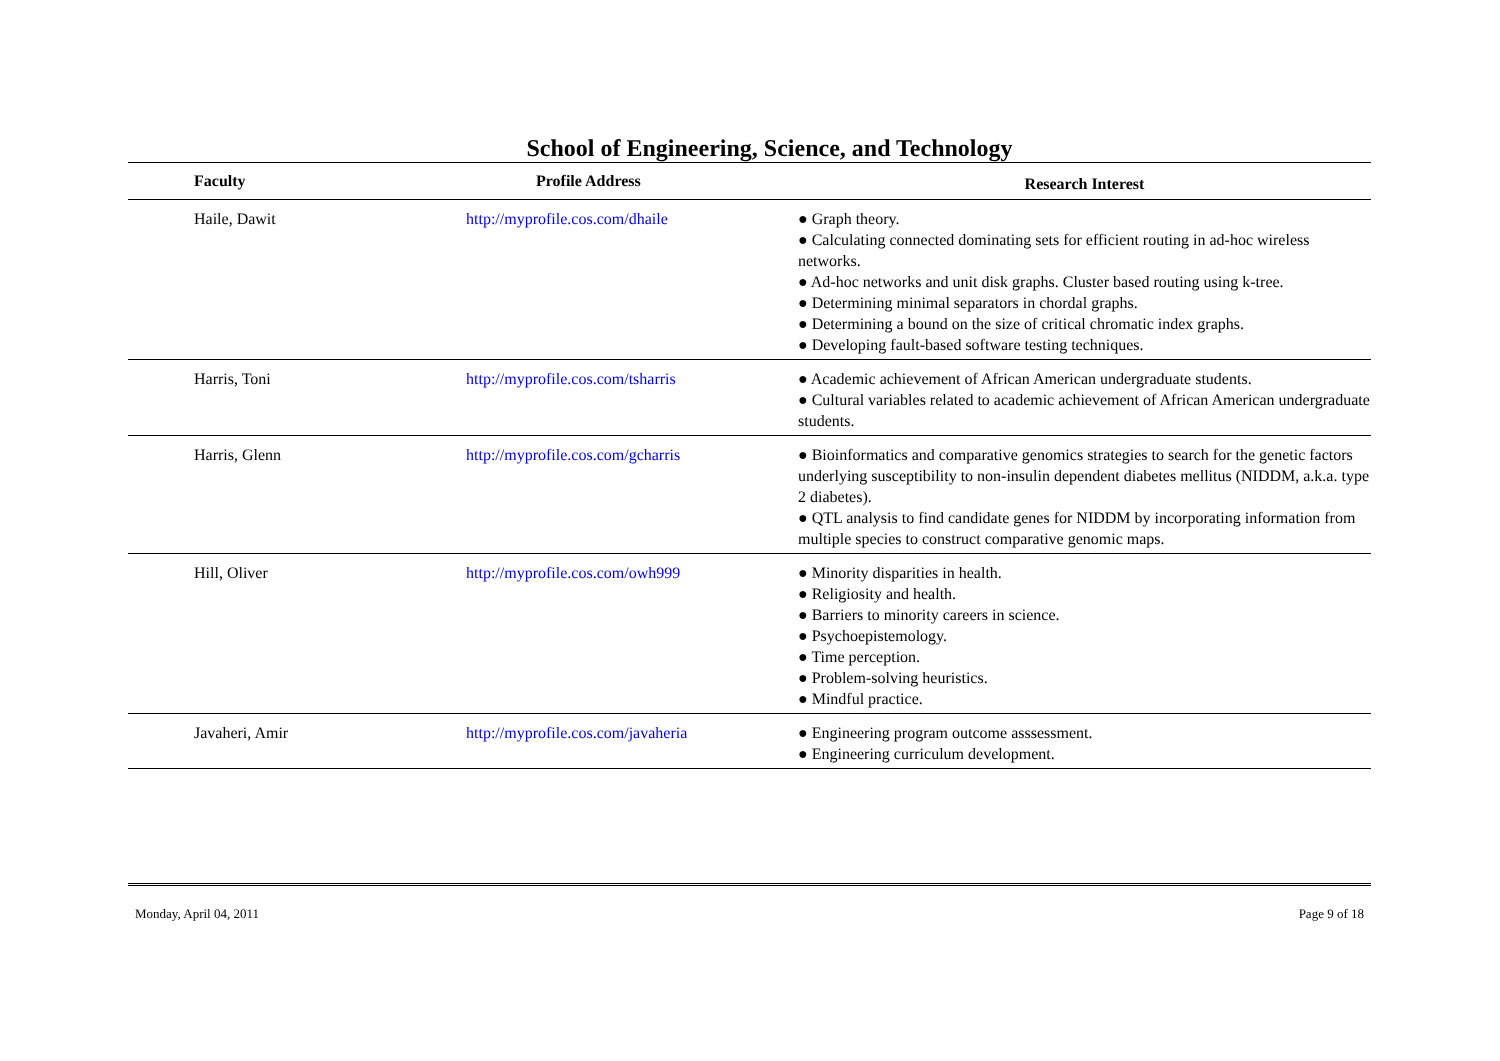School of Engineering, Science, and Technology
| Faculty | Profile Address | Research Interest |
| --- | --- | --- |
| Haile, Dawit | http://myprofile.cos.com/dhaile | ● Graph theory. ● Calculating connected dominating sets for efficient routing in ad-hoc wireless networks. ● Ad-hoc networks and unit disk graphs. Cluster based routing using k-tree. ● Determining minimal separators in chordal graphs. ● Determining a bound on the size of critical chromatic index graphs. ● Developing fault-based software testing techniques. |
| Harris, Toni | http://myprofile.cos.com/tsharris | ● Academic achievement of African American undergraduate students. ● Cultural variables related to academic achievement of African American undergraduate students. |
| Harris, Glenn | http://myprofile.cos.com/gcharris | ● Bioinformatics and comparative genomics strategies to search for the genetic factors underlying susceptibility to non-insulin dependent diabetes mellitus (NIDDM, a.k.a. type 2 diabetes). ● QTL analysis to find candidate genes for NIDDM by incorporating information from multiple species to construct comparative genomic maps. |
| Hill, Oliver | http://myprofile.cos.com/owh999 | ● Minority disparities in health. ● Religiosity and health. ● Barriers to minority careers in science. ● Psychoepistemology. ● Time perception. ● Problem-solving heuristics. ● Mindful practice. |
| Javaheri, Amir | http://myprofile.cos.com/javaheria | ● Engineering program outcome asssessment. ● Engineering curriculum development. |
Monday, April 04, 2011 Page 9 of 18